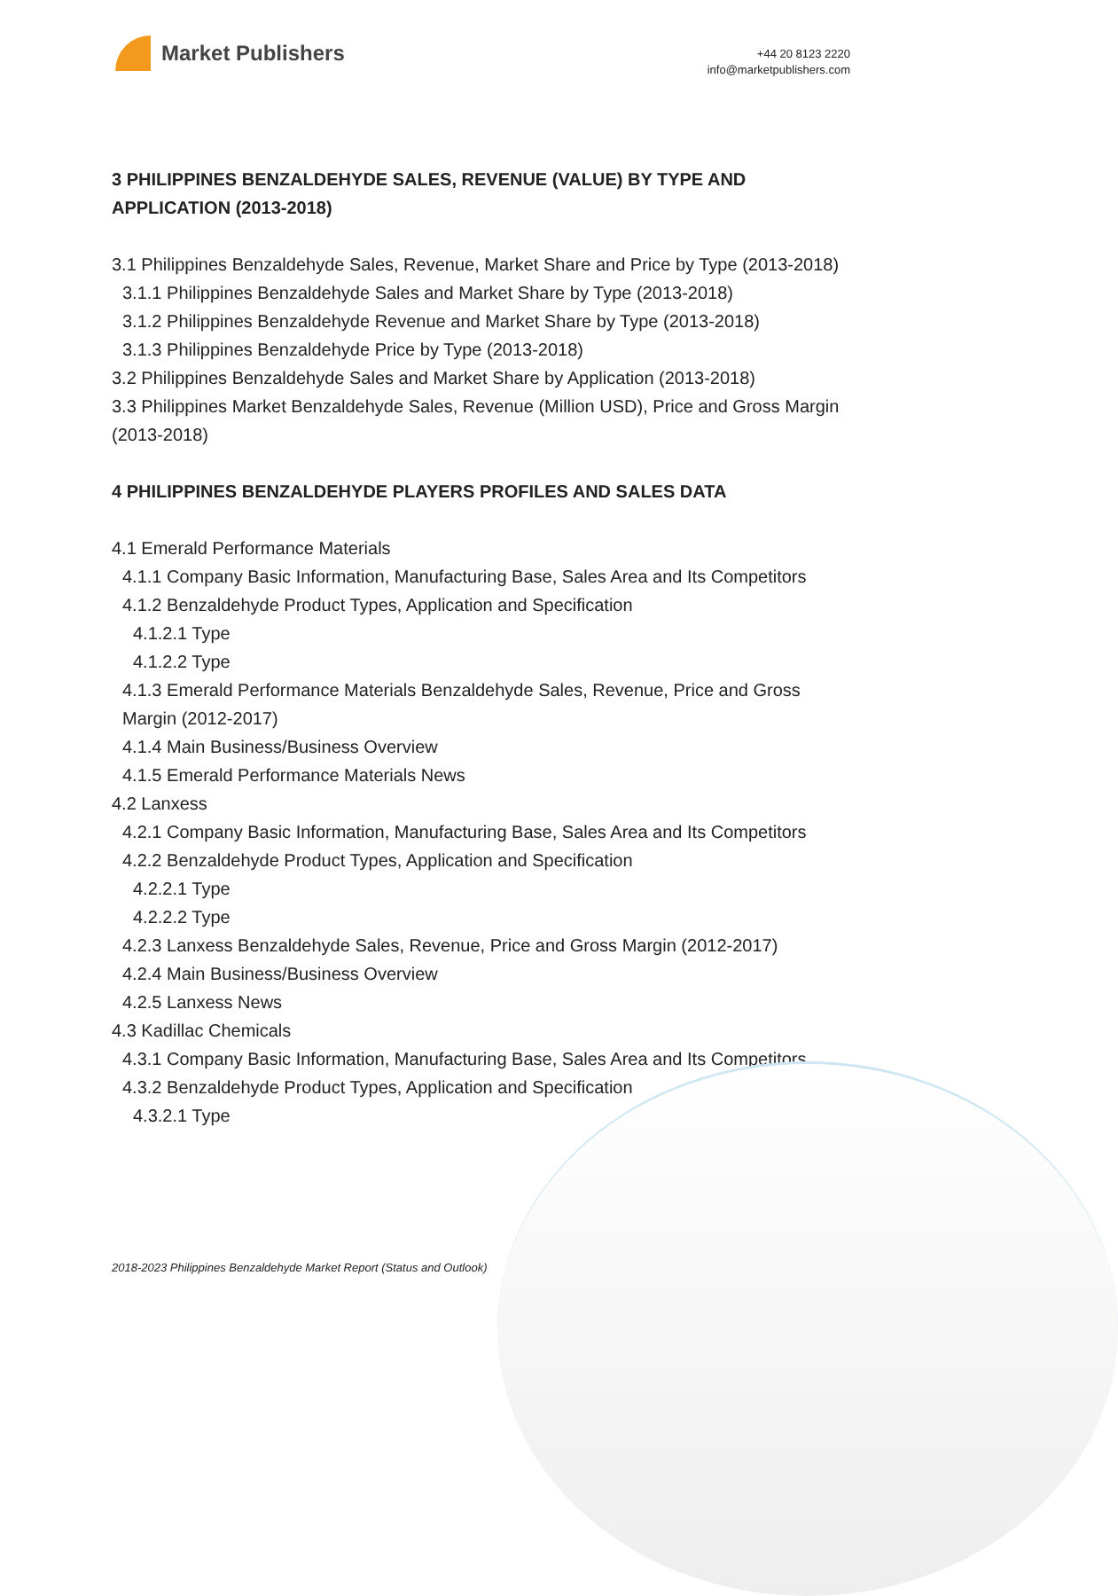Market Publishers
+44 20 8123 2220
info@marketpublishers.com
3 PHILIPPINES BENZALDEHYDE SALES, REVENUE (VALUE) BY TYPE AND APPLICATION (2013-2018)
3.1 Philippines Benzaldehyde Sales, Revenue, Market Share and Price by Type (2013-2018)
3.1.1 Philippines Benzaldehyde Sales and Market Share by Type (2013-2018)
3.1.2 Philippines Benzaldehyde Revenue and Market Share by Type (2013-2018)
3.1.3 Philippines Benzaldehyde Price by Type (2013-2018)
3.2 Philippines Benzaldehyde Sales and Market Share by Application (2013-2018)
3.3 Philippines Market Benzaldehyde Sales, Revenue (Million USD), Price and Gross Margin (2013-2018)
4 PHILIPPINES BENZALDEHYDE PLAYERS PROFILES AND SALES DATA
4.1 Emerald Performance Materials
4.1.1 Company Basic Information, Manufacturing Base, Sales Area and Its Competitors
4.1.2 Benzaldehyde Product Types, Application and Specification
4.1.2.1 Type
4.1.2.2 Type
4.1.3 Emerald Performance Materials Benzaldehyde Sales, Revenue, Price and Gross Margin (2012-2017)
4.1.4 Main Business/Business Overview
4.1.5 Emerald Performance Materials News
4.2 Lanxess
4.2.1 Company Basic Information, Manufacturing Base, Sales Area and Its Competitors
4.2.2 Benzaldehyde Product Types, Application and Specification
4.2.2.1 Type
4.2.2.2 Type
4.2.3 Lanxess Benzaldehyde Sales, Revenue, Price and Gross Margin (2012-2017)
4.2.4 Main Business/Business Overview
4.2.5 Lanxess News
4.3 Kadillac Chemicals
4.3.1 Company Basic Information, Manufacturing Base, Sales Area and Its Competitors
4.3.2 Benzaldehyde Product Types, Application and Specification
4.3.2.1 Type
2018-2023 Philippines Benzaldehyde Market Report (Status and Outlook)